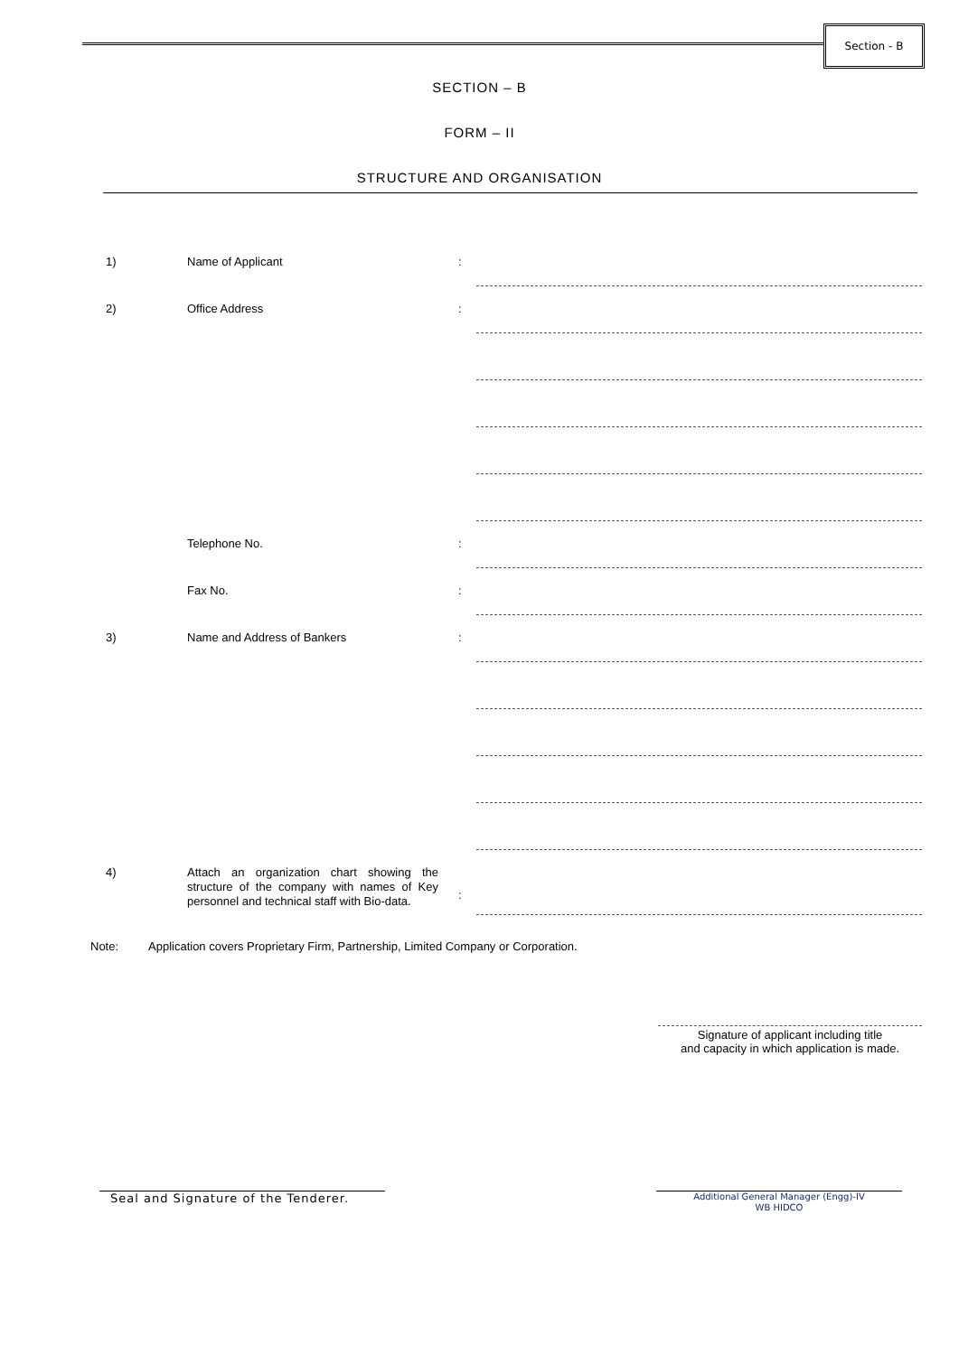Section - B
SECTION – B
FORM – II
STRUCTURE AND ORGANISATION
1) Name of Applicant :
2) Office Address :
Telephone No. :
Fax No. :
3) Name and Address of Bankers :
4)
Attach an organization chart showing the structure of the company with names of Key personnel and technical staff with Bio-data.
:
Note: Application covers Proprietary Firm, Partnership, Limited Company or Corporation.
Signature of applicant including title
and capacity in which application is made.
Seal and Signature of the Tenderer.
Additional General Manager (Engg)-IV
WB HIDCO